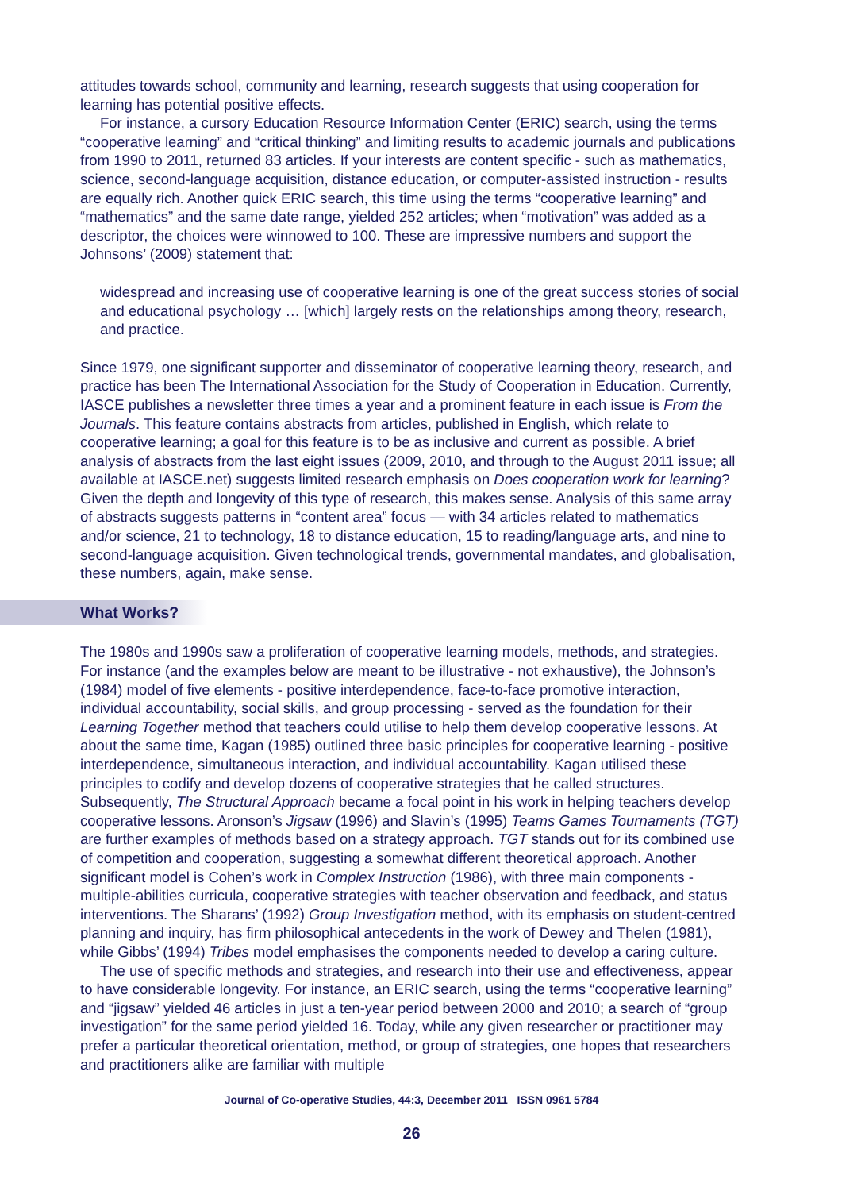attitudes towards school, community and learning, research suggests that using cooperation for learning has potential positive effects.
For instance, a cursory Education Resource Information Center (ERIC) search, using the terms “cooperative learning” and “critical thinking” and limiting results to academic journals and publications from 1990 to 2011, returned 83 articles. If your interests are content specific - such as mathematics, science, second-language acquisition, distance education, or computer-assisted instruction - results are equally rich. Another quick ERIC search, this time using the terms “cooperative learning” and “mathematics” and the same date range, yielded 252 articles; when “motivation” was added as a descriptor, the choices were winnowed to 100. These are impressive numbers and support the Johnsons’ (2009) statement that:
widespread and increasing use of cooperative learning is one of the great success stories of social and educational psychology … [which] largely rests on the relationships among theory, research, and practice.
Since 1979, one significant supporter and disseminator of cooperative learning theory, research, and practice has been The International Association for the Study of Cooperation in Education. Currently, IASCE publishes a newsletter three times a year and a prominent feature in each issue is From the Journals. This feature contains abstracts from articles, published in English, which relate to cooperative learning; a goal for this feature is to be as inclusive and current as possible. A brief analysis of abstracts from the last eight issues (2009, 2010, and through to the August 2011 issue; all available at IASCE.net) suggests limited research emphasis on Does cooperation work for learning? Given the depth and longevity of this type of research, this makes sense. Analysis of this same array of abstracts suggests patterns in “content area” focus — with 34 articles related to mathematics and/or science, 21 to technology, 18 to distance education, 15 to reading/language arts, and nine to second-language acquisition. Given technological trends, governmental mandates, and globalisation, these numbers, again, make sense.
What Works?
The 1980s and 1990s saw a proliferation of cooperative learning models, methods, and strategies. For instance (and the examples below are meant to be illustrative - not exhaustive), the Johnson’s (1984) model of five elements - positive interdependence, face-to-face promotive interaction, individual accountability, social skills, and group processing - served as the foundation for their Learning Together method that teachers could utilise to help them develop cooperative lessons. At about the same time, Kagan (1985) outlined three basic principles for cooperative learning - positive interdependence, simultaneous interaction, and individual accountability. Kagan utilised these principles to codify and develop dozens of cooperative strategies that he called structures. Subsequently, The Structural Approach became a focal point in his work in helping teachers develop cooperative lessons. Aronson’s Jigsaw (1996) and Slavin’s (1995) Teams Games Tournaments (TGT) are further examples of methods based on a strategy approach. TGT stands out for its combined use of competition and cooperation, suggesting a somewhat different theoretical approach. Another significant model is Cohen’s work in Complex Instruction (1986), with three main components - multiple-abilities curricula, cooperative strategies with teacher observation and feedback, and status interventions. The Sharans’ (1992) Group Investigation method, with its emphasis on student-centred planning and inquiry, has firm philosophical antecedents in the work of Dewey and Thelen (1981), while Gibbs’ (1994) Tribes model emphasises the components needed to develop a caring culture.
The use of specific methods and strategies, and research into their use and effectiveness, appear to have considerable longevity. For instance, an ERIC search, using the terms “cooperative learning” and “jigsaw” yielded 46 articles in just a ten-year period between 2000 and 2010; a search of “group investigation” for the same period yielded 16. Today, while any given researcher or practitioner may prefer a particular theoretical orientation, method, or group of strategies, one hopes that researchers and practitioners alike are familiar with multiple
Journal of Co-operative Studies, 44:3, December 2011 ISSN 0961 5784
26